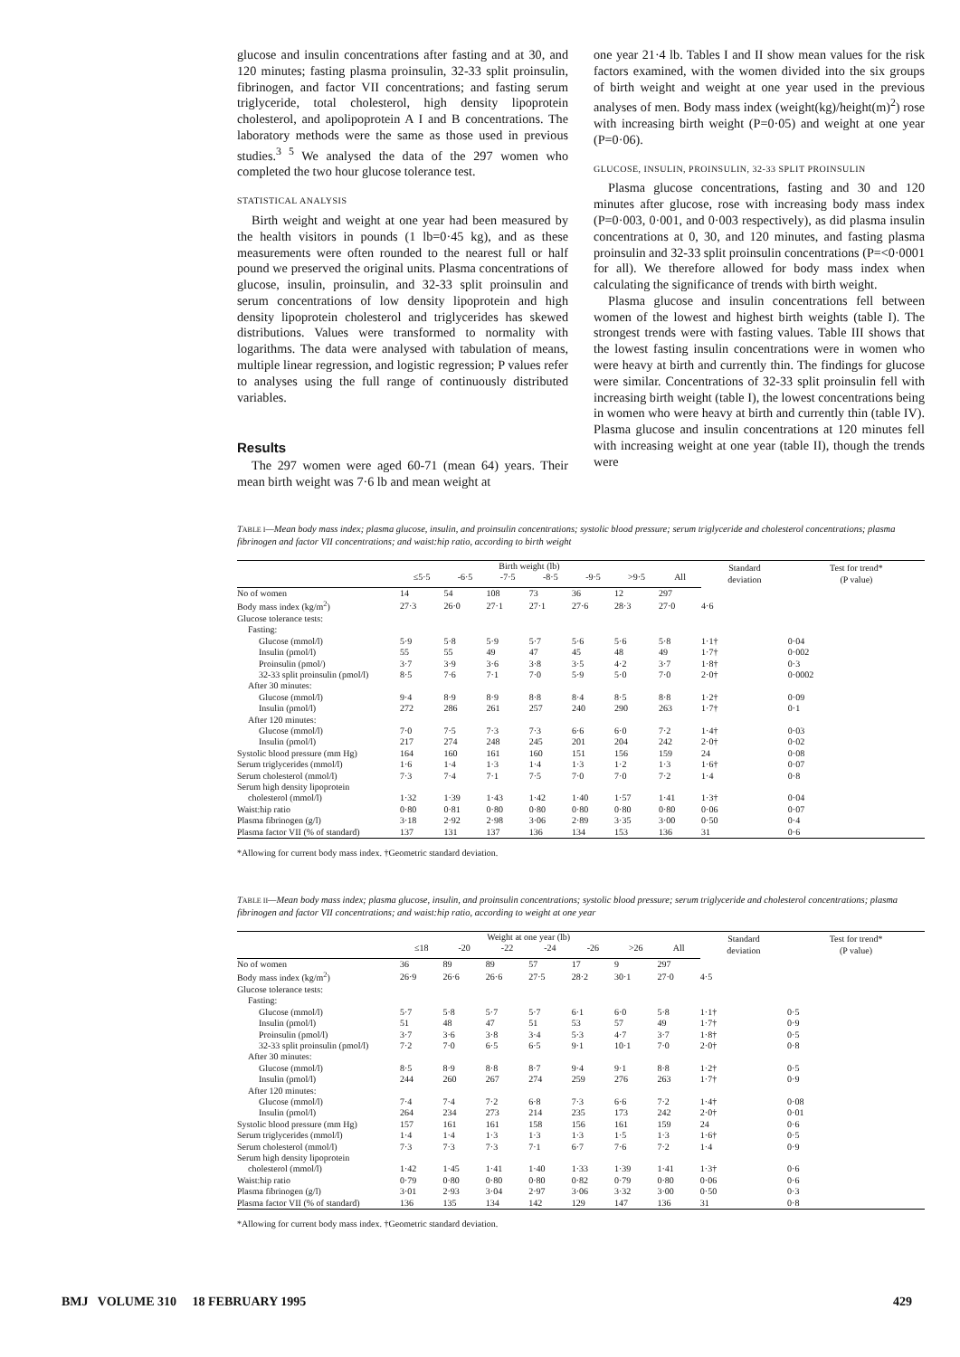glucose and insulin concentrations after fasting and at 30, and 120 minutes; fasting plasma proinsulin, 32-33 split proinsulin, fibrinogen, and factor VII concentrations; and fasting serum triglyceride, total cholesterol, high density lipoprotein cholesterol, and apolipoprotein A I and B concentrations. The laboratory methods were the same as those used in previous studies.<sup>3 5</sup> We analysed the data of the 297 women who completed the two hour glucose tolerance test.
STATISTICAL ANALYSIS
Birth weight and weight at one year had been measured by the health visitors in pounds (1 lb=0·45 kg), and as these measurements were often rounded to the nearest full or half pound we preserved the original units. Plasma concentrations of glucose, insulin, proinsulin, and 32-33 split proinsulin and serum concentrations of low density lipoprotein and high density lipoprotein cholesterol and triglycerides has skewed distributions. Values were transformed to normality with logarithms. The data were analysed with tabulation of means, multiple linear regression, and logistic regression; P values refer to analyses using the full range of continuously distributed variables.
Results
The 297 women were aged 60-71 (mean 64) years. Their mean birth weight was 7·6 lb and mean weight at
one year 21·4 lb. Tables I and II show mean values for the risk factors examined, with the women divided into the six groups of birth weight and weight at one year used in the previous analyses of men. Body mass index (weight(kg)/height(m)<sup>2</sup>) rose with increasing birth weight (P=0·05) and weight at one year (P=0·06).
GLUCOSE, INSULIN, PROINSULIN, 32-33 SPLIT PROINSULIN
Plasma glucose concentrations, fasting and 30 and 120 minutes after glucose, rose with increasing body mass index (P=0·003, 0·001, and 0·003 respectively), as did plasma insulin concentrations at 0, 30, and 120 minutes, and fasting plasma proinsulin and 32-33 split proinsulin concentrations (P=<0·0001 for all). We therefore allowed for body mass index when calculating the significance of trends with birth weight.
Plasma glucose and insulin concentrations fell between women of the lowest and highest birth weights (table I). The strongest trends were with fasting values. Table III shows that the lowest fasting insulin concentrations were in women who were heavy at birth and currently thin. The findings for glucose were similar. Concentrations of 32-33 split proinsulin fell with increasing birth weight (table I), the lowest concentrations being in women who were heavy at birth and currently thin (table IV). Plasma glucose and insulin concentrations at 120 minutes fell with increasing weight at one year (table II), though the trends were
TABLE I—Mean body mass index; plasma glucose, insulin, and proinsulin concentrations; systolic blood pressure; serum triglyceride and cholesterol concentrations; plasma fibrinogen and factor VII concentrations; and waist:hip ratio, according to birth weight
| | Birth weight (lb) | | | | | | | Standard deviation | Test for trend* (P value) |
| --- | --- | --- | --- | --- | --- | --- | --- | --- | --- |
| | ≤5·5 | -6·5 | -7·5 | -8·5 | -9·5 | >9·5 | All | | |
| No of women | 14 | 54 | 108 | 73 | 36 | 12 | 297 | | |
| Body mass index (kg/m<sup>2</sup>) | 27·3 | 26·0 | 27·1 | 27·1 | 27·6 | 28·3 | 27·0 | 4·6 | |
| Glucose tolerance tests: | | | | | | | | | |
| Fasting: | | | | | | | | | |
| Glucose (mmol/l) | 5·9 | 5·8 | 5·9 | 5·7 | 5·6 | 5·6 | 5·8 | 1·1† | 0·04 |
| Insulin (pmol/l) | 55 | 55 | 49 | 47 | 45 | 48 | 49 | 1·7† | 0·002 |
| Proinsulin (pmol/) | 3·7 | 3·9 | 3·6 | 3·8 | 3·5 | 4·2 | 3·7 | 1·8† | 0·3 |
| 32-33 split proinsulin (pmol/l) | 8·5 | 7·6 | 7·1 | 7·0 | 5·9 | 5·0 | 7·0 | 2·0† | 0·0002 |
| After 30 minutes: | | | | | | | | | |
| Glucose (mmol/l) | 9·4 | 8·9 | 8·9 | 8·8 | 8·4 | 8·5 | 8·8 | 1·2† | 0·09 |
| Insulin (pmol/l) | 272 | 286 | 261 | 257 | 240 | 290 | 263 | 1·7† | 0·1 |
| After 120 minutes: | | | | | | | | | |
| Glucose (mmol/l) | 7·0 | 7·5 | 7·3 | 7·3 | 6·6 | 6·0 | 7·2 | 1·4† | 0·03 |
| Insulin (pmol/l) | 217 | 274 | 248 | 245 | 201 | 204 | 242 | 2·0† | 0·02 |
| Systolic blood pressure (mm Hg) | 164 | 160 | 161 | 160 | 151 | 156 | 159 | 24 | 0·08 |
| Serum triglycerides (mmol/l) | 1·6 | 1·4 | 1·3 | 1·4 | 1·3 | 1·2 | 1·3 | 1·6† | 0·07 |
| Serum cholesterol (mmol/l) | 7·3 | 7·4 | 7·1 | 7·5 | 7·0 | 7·0 | 7·2 | 1·4 | 0·8 |
| Serum high density lipoprotein | | | | | | | | | |
| cholesterol (mmol/l) | 1·32 | 1·39 | 1·43 | 1·42 | 1·40 | 1·57 | 1·41 | 1·3† | 0·04 |
| Waist:hip ratio | 0·80 | 0·81 | 0·80 | 0·80 | 0·80 | 0·80 | 0·80 | 0·06 | 0·07 |
| Plasma fibrinogen (g/l) | 3·18 | 2·92 | 2·98 | 3·06 | 2·89 | 3·35 | 3·00 | 0·50 | 0·4 |
| Plasma factor VII (% of standard) | 137 | 131 | 137 | 136 | 134 | 153 | 136 | 31 | 0·6 |
*Allowing for current body mass index. †Geometric standard deviation.
TABLE II—Mean body mass index; plasma glucose, insulin, and proinsulin concentrations; systolic blood pressure; serum triglyceride and cholesterol concentrations; plasma fibrinogen and factor VII concentrations; and waist:hip ratio, according to weight at one year
| | Weight at one year (lb) | | | | | | | Standard deviation | Test for trend* (P value) |
| --- | --- | --- | --- | --- | --- | --- | --- | --- | --- |
| | ≤18 | -20 | -22 | -24 | -26 | >26 | All | | |
| No of women | 36 | 89 | 89 | 57 | 17 | 9 | 297 | | |
| Body mass index (kg/m<sup>2</sup>) | 26·9 | 26·6 | 26·6 | 27·5 | 28·2 | 30·1 | 27·0 | 4·5 | |
| Glucose tolerance tests: | | | | | | | | | |
| Fasting: | | | | | | | | | |
| Glucose (mmol/l) | 5·7 | 5·8 | 5·7 | 5·7 | 6·1 | 6·0 | 5·8 | 1·1† | 0·5 |
| Insulin (pmol/l) | 51 | 48 | 47 | 51 | 53 | 57 | 49 | 1·7† | 0·9 |
| Proinsulin (pmol/l) | 3·7 | 3·6 | 3·8 | 3·4 | 5·3 | 4·7 | 3·7 | 1·8† | 0·5 |
| 32-33 split proinsulin (pmol/l) | 7·2 | 7·0 | 6·5 | 6·5 | 9·1 | 10·1 | 7·0 | 2·0† | 0·8 |
| After 30 minutes: | | | | | | | | | |
| Glucose (mmol/l) | 8·5 | 8·9 | 8·8 | 8·7 | 9·4 | 9·1 | 8·8 | 1·2† | 0·5 |
| Insulin (pmol/l) | 244 | 260 | 267 | 274 | 259 | 276 | 263 | 1·7† | 0·9 |
| After 120 minutes: | | | | | | | | | |
| Glucose (mmol/l) | 7·4 | 7·4 | 7·2 | 6·8 | 7·3 | 6·6 | 7·2 | 1·4† | 0·08 |
| Insulin (pmol/l) | 264 | 234 | 273 | 214 | 235 | 173 | 242 | 2·0† | 0·01 |
| Systolic blood pressure (mm Hg) | 157 | 161 | 161 | 158 | 156 | 161 | 159 | 24 | 0·6 |
| Serum triglycerides (mmol/l) | 1·4 | 1·4 | 1·3 | 1·3 | 1·3 | 1·5 | 1·3 | 1·6† | 0·5 |
| Serum cholesterol (mmol/l) | 7·3 | 7·3 | 7·3 | 7·1 | 6·7 | 7·6 | 7·2 | 1·4 | 0·9 |
| Serum high density lipoprotein | | | | | | | | | |
| cholesterol (mmol/l) | 1·42 | 1·45 | 1·41 | 1·40 | 1·33 | 1·39 | 1·41 | 1·3† | 0·6 |
| Waist:hip ratio | 0·79 | 0·80 | 0·80 | 0·80 | 0·82 | 0·79 | 0·80 | 0·06 | 0·6 |
| Plasma fibrinogen (g/l) | 3·01 | 2·93 | 3·04 | 2·97 | 3·06 | 3·32 | 3·00 | 0·50 | 0·3 |
| Plasma factor VII (% of standard) | 136 | 135 | 134 | 142 | 129 | 147 | 136 | 31 | 0·8 |
*Allowing for current body mass index. †Geometric standard deviation.
BMJ VOLUME 310 18 FEBRUARY 1995 429